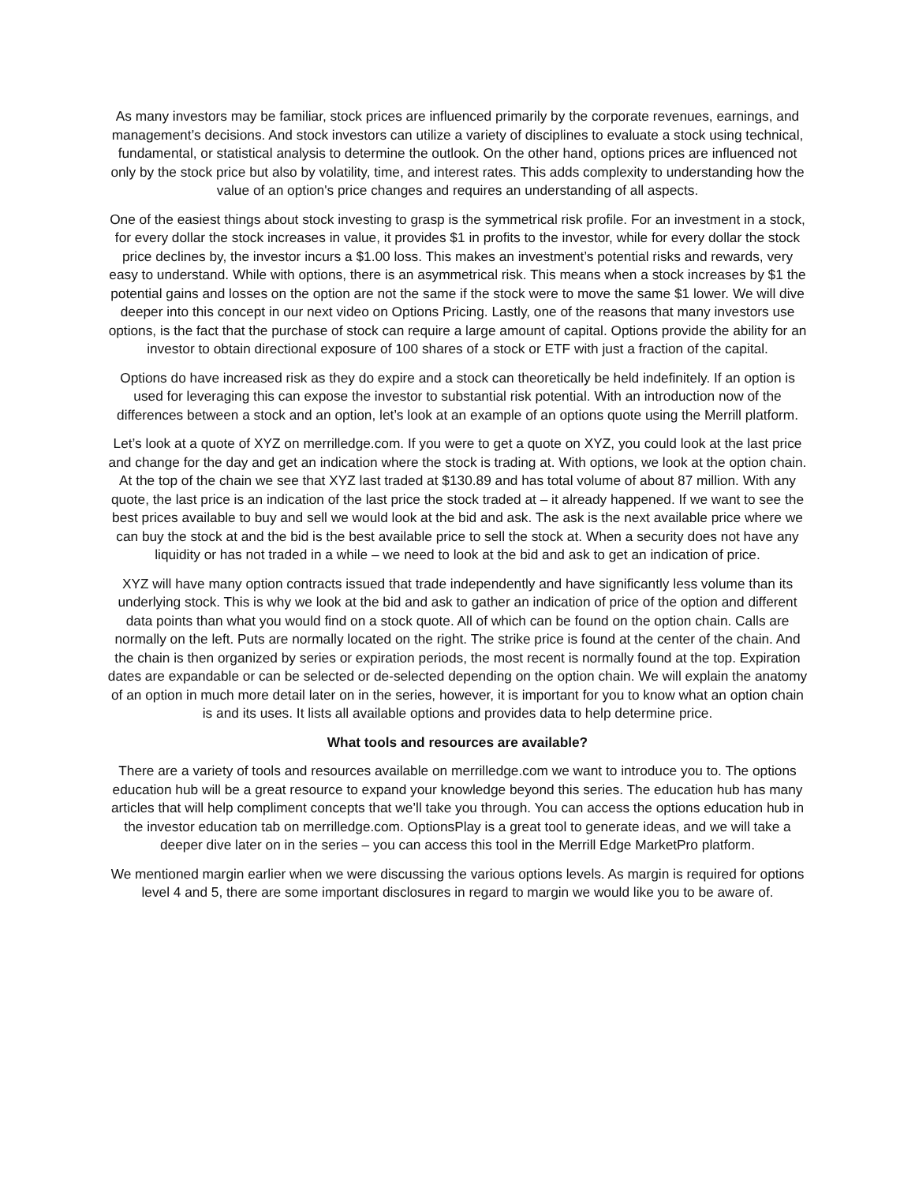As many investors may be familiar, stock prices are influenced primarily by the corporate revenues, earnings, and management’s decisions. And stock investors can utilize a variety of disciplines to evaluate a stock using technical, fundamental, or statistical analysis to determine the outlook. On the other hand, options prices are influenced not only by the stock price but also by volatility, time, and interest rates. This adds complexity to understanding how the value of an option's price changes and requires an understanding of all aspects.
One of the easiest things about stock investing to grasp is the symmetrical risk profile. For an investment in a stock, for every dollar the stock increases in value, it provides $1 in profits to the investor, while for every dollar the stock price declines by, the investor incurs a $1.00 loss. This makes an investment’s potential risks and rewards, very easy to understand. While with options, there is an asymmetrical risk. This means when a stock increases by $1 the potential gains and losses on the option are not the same if the stock were to move the same $1 lower. We will dive deeper into this concept in our next video on Options Pricing. Lastly, one of the reasons that many investors use options, is the fact that the purchase of stock can require a large amount of capital. Options provide the ability for an investor to obtain directional exposure of 100 shares of a stock or ETF with just a fraction of the capital.
Options do have increased risk as they do expire and a stock can theoretically be held indefinitely. If an option is used for leveraging this can expose the investor to substantial risk potential. With an introduction now of the differences between a stock and an option, let’s look at an example of an options quote using the Merrill platform.
Let’s look at a quote of XYZ on merrilledge.com. If you were to get a quote on XYZ, you could look at the last price and change for the day and get an indication where the stock is trading at. With options, we look at the option chain. At the top of the chain we see that XYZ last traded at $130.89 and has total volume of about 87 million. With any quote, the last price is an indication of the last price the stock traded at – it already happened. If we want to see the best prices available to buy and sell we would look at the bid and ask. The ask is the next available price where we can buy the stock at and the bid is the best available price to sell the stock at. When a security does not have any liquidity or has not traded in a while – we need to look at the bid and ask to get an indication of price.
XYZ will have many option contracts issued that trade independently and have significantly less volume than its underlying stock. This is why we look at the bid and ask to gather an indication of price of the option and different data points than what you would find on a stock quote. All of which can be found on the option chain. Calls are normally on the left. Puts are normally located on the right. The strike price is found at the center of the chain. And the chain is then organized by series or expiration periods, the most recent is normally found at the top. Expiration dates are expandable or can be selected or de-selected depending on the option chain. We will explain the anatomy of an option in much more detail later on in the series, however, it is important for you to know what an option chain is and its uses. It lists all available options and provides data to help determine price.
What tools and resources are available?
There are a variety of tools and resources available on merrilledge.com we want to introduce you to. The options education hub will be a great resource to expand your knowledge beyond this series. The education hub has many articles that will help compliment concepts that we’ll take you through. You can access the options education hub in the investor education tab on merrilledge.com. OptionsPlay is a great tool to generate ideas, and we will take a deeper dive later on in the series – you can access this tool in the Merrill Edge MarketPro platform.
We mentioned margin earlier when we were discussing the various options levels. As margin is required for options level 4 and 5, there are some important disclosures in regard to margin we would like you to be aware of.